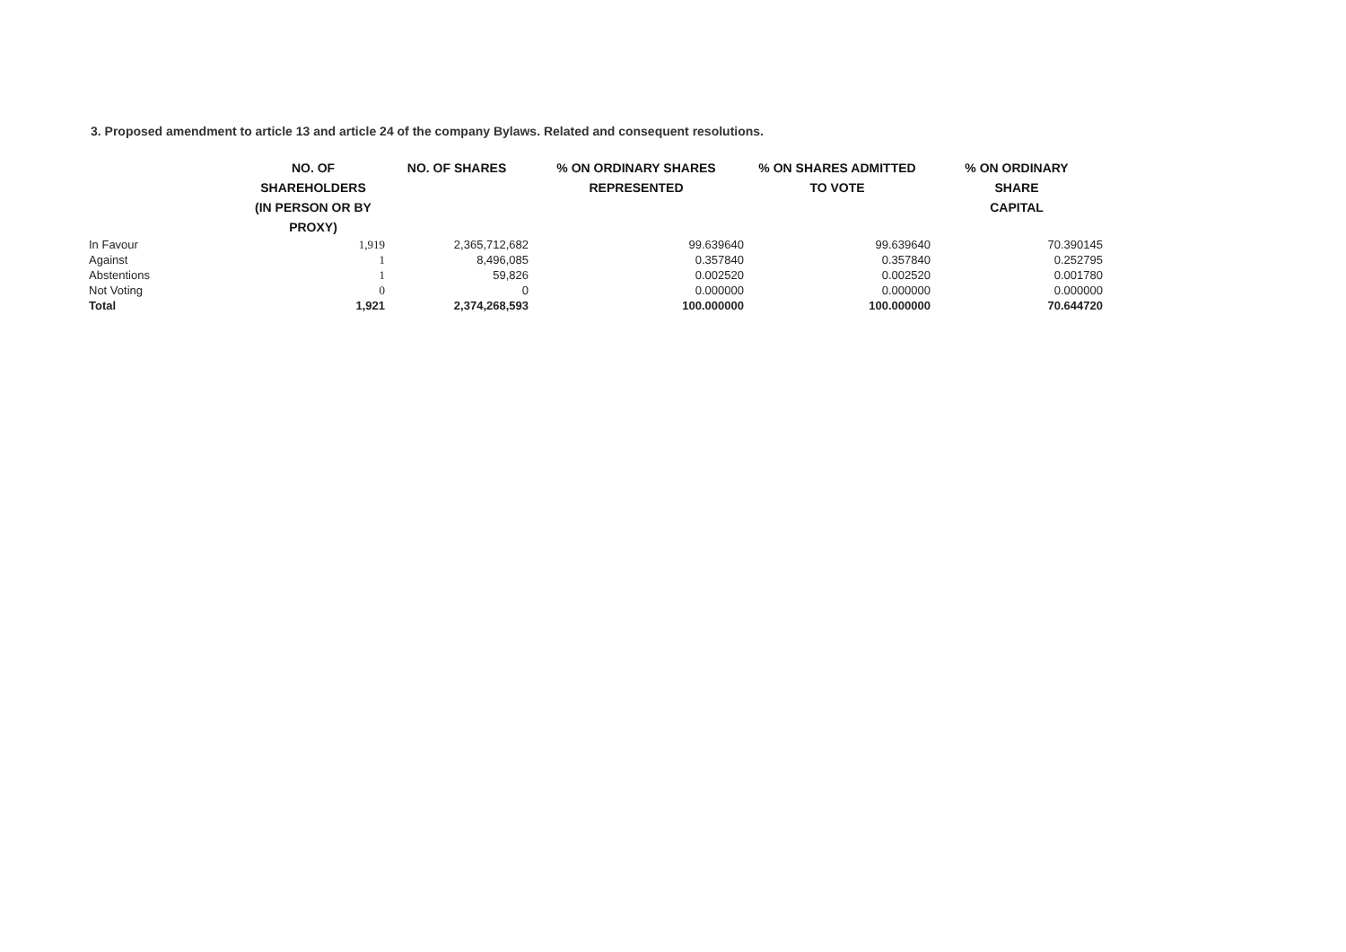3. Proposed amendment to article 13 and article 24 of the company Bylaws. Related and consequent resolutions.
| | NO. OF SHAREHOLDERS (IN PERSON OR BY PROXY) | NO. OF SHARES | % ON ORDINARY SHARES REPRESENTED | % ON SHARES ADMITTED TO VOTE | % ON ORDINARY SHARE CAPITAL |
| --- | --- | --- | --- | --- | --- |
| In Favour | 1,919 | 2,365,712,682 | 99.639640 | 99.639640 | 70.390145 |
| Against | 1 | 8,496,085 | 0.357840 | 0.357840 | 0.252795 |
| Abstentions | 1 | 59,826 | 0.002520 | 0.002520 | 0.001780 |
| Not Voting | 0 | 0 | 0.000000 | 0.000000 | 0.000000 |
| Total | 1,921 | 2,374,268,593 | 100.000000 | 100.000000 | 70.644720 |